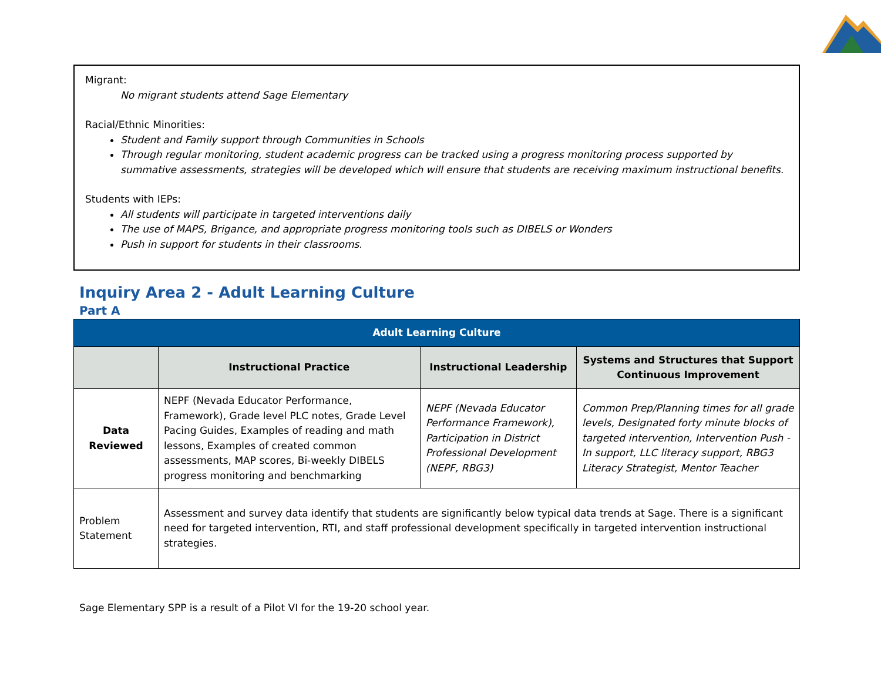Migrant:
No migrant students attend Sage Elementary
Racial/Ethnic Minorities:
Student and Family support through Communities in Schools
Through regular monitoring, student academic progress can be tracked using a progress monitoring process supported by summative assessments, strategies will be developed which will ensure that students are receiving maximum instructional benefits.
Students with IEPs:
All students will participate in targeted interventions daily
The use of MAPS, Brigance, and appropriate progress monitoring tools such as DIBELS or Wonders
Push in support for students in their classrooms.
Inquiry Area 2 - Adult Learning Culture
Part A
| Adult Learning Culture | | | |
| --- | --- | --- | --- |
| | Instructional Practice | Instructional Leadership | Systems and Structures that Support Continuous Improvement |
| Data Reviewed | NEPF (Nevada Educator Performance, Framework), Grade level PLC notes, Grade Level Pacing Guides, Examples of reading and math lessons, Examples of created common assessments, MAP scores, Bi-weekly DIBELS progress monitoring and benchmarking | NEPF (Nevada Educator Performance Framework), Participation in District Professional Development (NEPF, RBG3) | Common Prep/Planning times for all grade levels, Designated forty minute blocks of targeted intervention, Intervention Push - In support, LLC literacy support, RBG3 Literacy Strategist, Mentor Teacher |
| Problem Statement | Assessment and survey data identify that students are significantly below typical data trends at Sage. There is a significant need for targeted intervention, RTI, and staff professional development specifically in targeted intervention instructional strategies. | | |
Sage Elementary SPP is a result of a Pilot VI for the 19-20 school year.